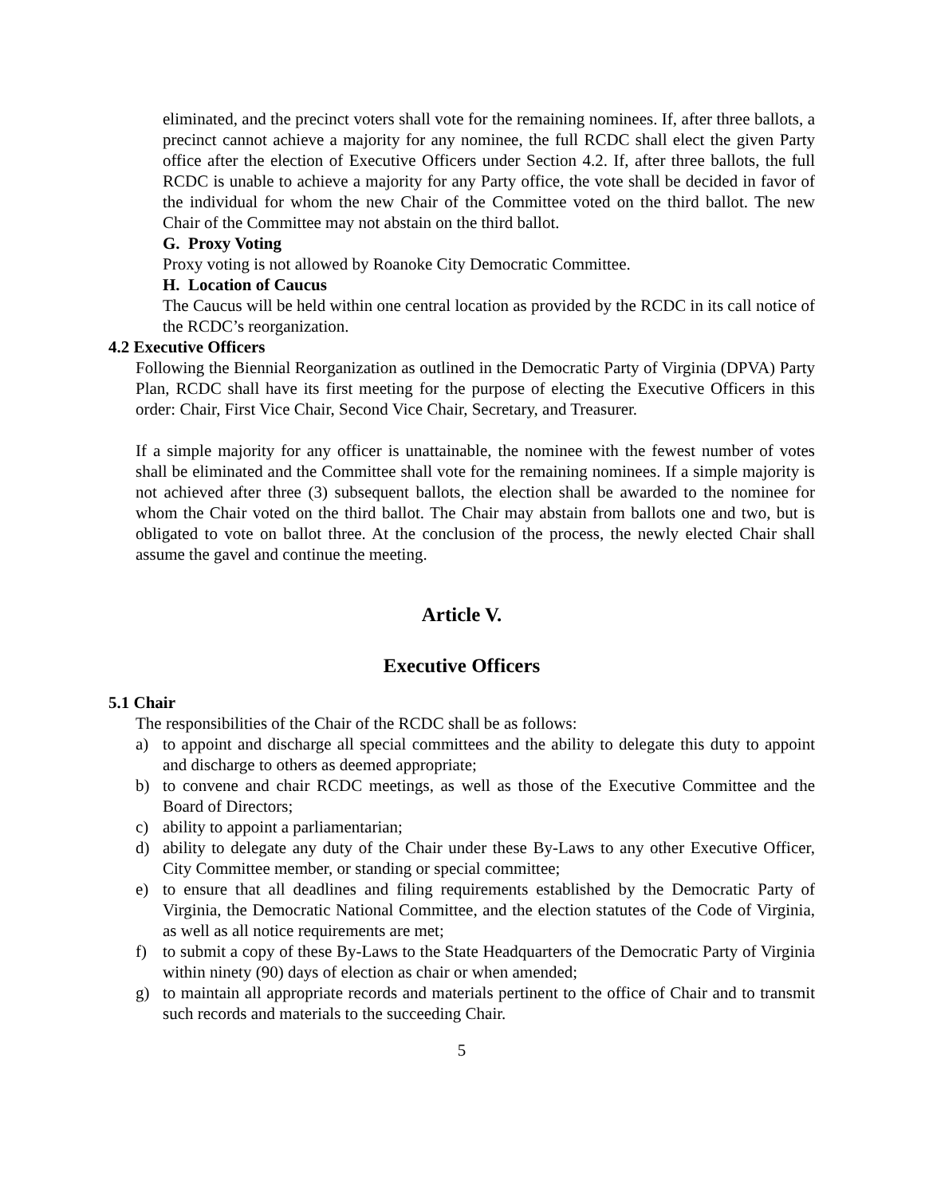eliminated, and the precinct voters shall vote for the remaining nominees. If, after three ballots, a precinct cannot achieve a majority for any nominee, the full RCDC shall elect the given Party office after the election of Executive Officers under Section 4.2. If, after three ballots, the full RCDC is unable to achieve a majority for any Party office, the vote shall be decided in favor of the individual for whom the new Chair of the Committee voted on the third ballot. The new Chair of the Committee may not abstain on the third ballot.
G. Proxy Voting
Proxy voting is not allowed by Roanoke City Democratic Committee.
H. Location of Caucus
The Caucus will be held within one central location as provided by the RCDC in its call notice of the RCDC’s reorganization.
4.2 Executive Officers
Following the Biennial Reorganization as outlined in the Democratic Party of Virginia (DPVA) Party Plan, RCDC shall have its first meeting for the purpose of electing the Executive Officers in this order: Chair, First Vice Chair, Second Vice Chair, Secretary, and Treasurer.
If a simple majority for any officer is unattainable, the nominee with the fewest number of votes shall be eliminated and the Committee shall vote for the remaining nominees. If a simple majority is not achieved after three (3) subsequent ballots, the election shall be awarded to the nominee for whom the Chair voted on the third ballot. The Chair may abstain from ballots one and two, but is obligated to vote on ballot three. At the conclusion of the process, the newly elected Chair shall assume the gavel and continue the meeting.
Article V.
Executive Officers
5.1 Chair
The responsibilities of the Chair of the RCDC shall be as follows:
a) to appoint and discharge all special committees and the ability to delegate this duty to appoint and discharge to others as deemed appropriate;
b) to convene and chair RCDC meetings, as well as those of the Executive Committee and the Board of Directors;
c) ability to appoint a parliamentarian;
d) ability to delegate any duty of the Chair under these By-Laws to any other Executive Officer, City Committee member, or standing or special committee;
e) to ensure that all deadlines and filing requirements established by the Democratic Party of Virginia, the Democratic National Committee, and the election statutes of the Code of Virginia, as well as all notice requirements are met;
f) to submit a copy of these By-Laws to the State Headquarters of the Democratic Party of Virginia within ninety (90) days of election as chair or when amended;
g) to maintain all appropriate records and materials pertinent to the office of Chair and to transmit such records and materials to the succeeding Chair.
5